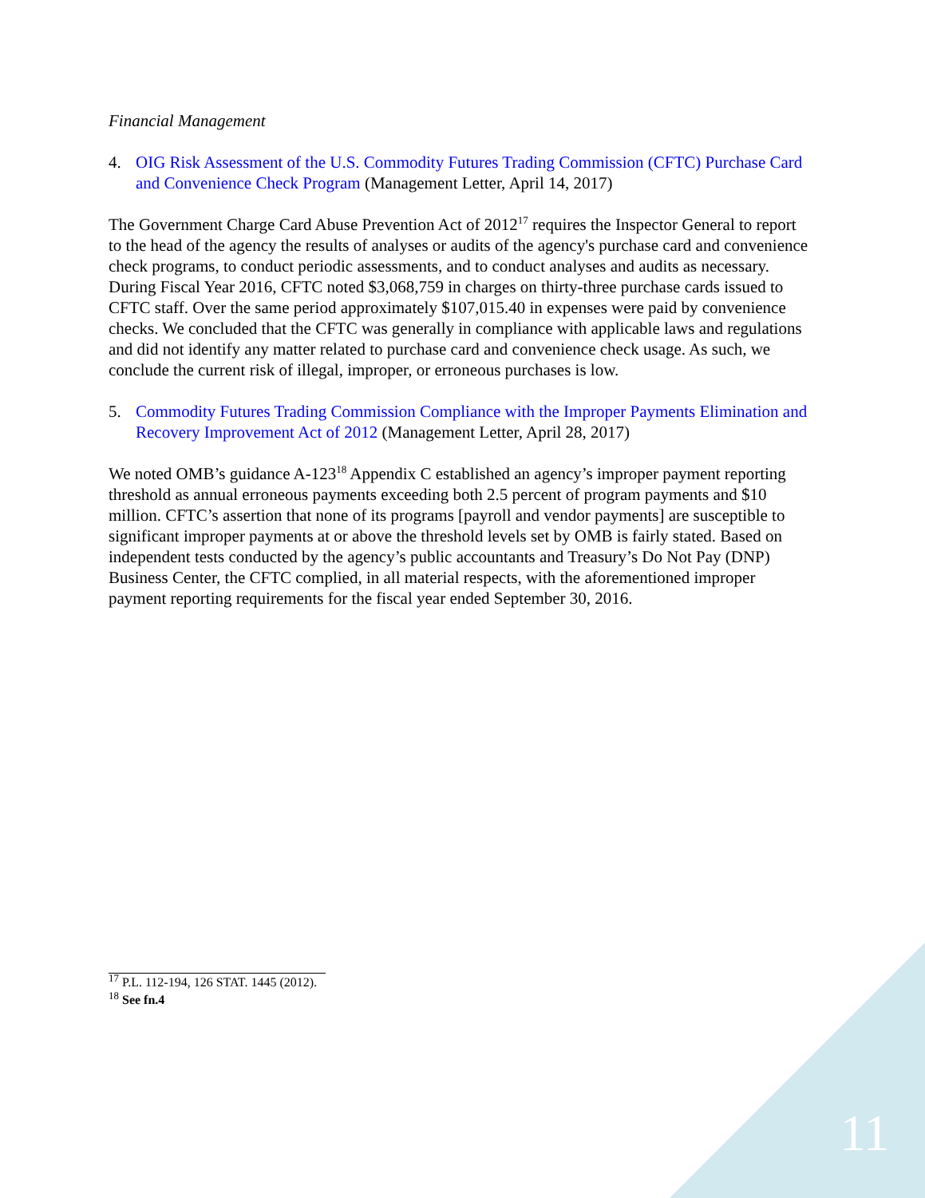Financial Management
4. OIG Risk Assessment of the U.S. Commodity Futures Trading Commission (CFTC) Purchase Card and Convenience Check Program (Management Letter, April 14, 2017)
The Government Charge Card Abuse Prevention Act of 2012<sup>17</sup> requires the Inspector General to report to the head of the agency the results of analyses or audits of the agency's purchase card and convenience check programs, to conduct periodic assessments, and to conduct analyses and audits as necessary. During Fiscal Year 2016, CFTC noted $3,068,759 in charges on thirty-three purchase cards issued to CFTC staff. Over the same period approximately $107,015.40 in expenses were paid by convenience checks. We concluded that the CFTC was generally in compliance with applicable laws and regulations and did not identify any matter related to purchase card and convenience check usage. As such, we conclude the current risk of illegal, improper, or erroneous purchases is low.
5. Commodity Futures Trading Commission Compliance with the Improper Payments Elimination and Recovery Improvement Act of 2012 (Management Letter, April 28, 2017)
We noted OMB’s guidance A-123<sup>18</sup> Appendix C established an agency’s improper payment reporting threshold as annual erroneous payments exceeding both 2.5 percent of program payments and $10 million. CFTC’s assertion that none of its programs [payroll and vendor payments] are susceptible to significant improper payments at or above the threshold levels set by OMB is fairly stated. Based on independent tests conducted by the agency’s public accountants and Treasury’s Do Not Pay (DNP) Business Center, the CFTC complied, in all material respects, with the aforementioned improper payment reporting requirements for the fiscal year ended September 30, 2016.
<sup>17</sup> P.L. 112-194, 126 STAT. 1445 (2012).
<sup>18</sup> See fn.4
11